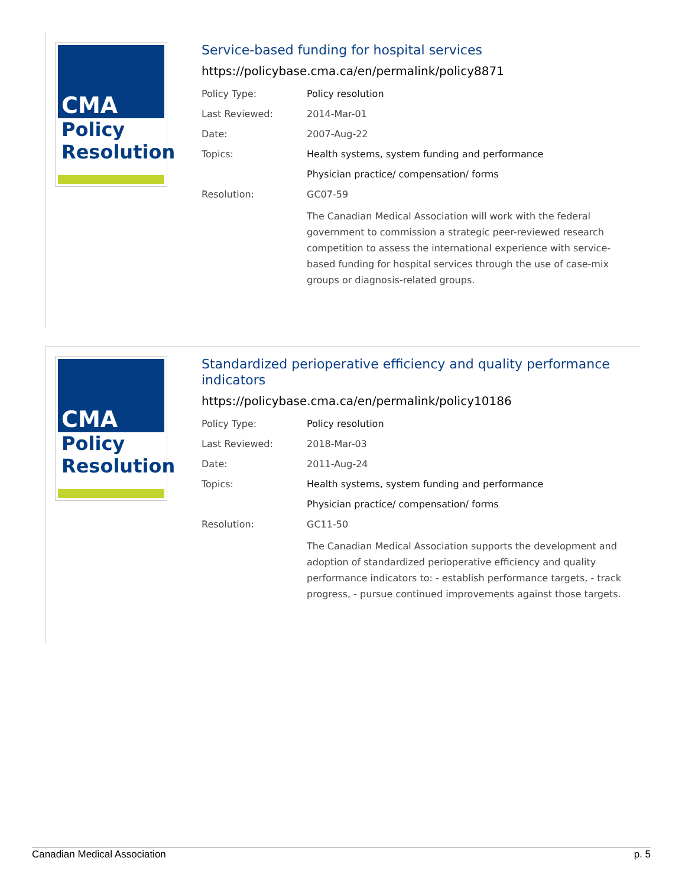CMA
Policy
Resolution
Service-based funding for hospital services
https://policybase.cma.ca/en/permalink/policy8871
| Policy Type: | Policy resolution |
| Last Reviewed: | 2014-Mar-01 |
| Date: | 2007-Aug-22 |
| Topics: | Health systems, system funding and performance |
| | Physician practice/ compensation/ forms |
| Resolution: | GC07-59 |
| | The Canadian Medical Association will work with the federal government to commission a strategic peer-reviewed research competition to assess the international experience with service-based funding for hospital services through the use of case-mix groups or diagnosis-related groups. |
CMA
Policy
Resolution
Standardized perioperative efficiency and quality performance indicators
https://policybase.cma.ca/en/permalink/policy10186
| Policy Type: | Policy resolution |
| Last Reviewed: | 2018-Mar-03 |
| Date: | 2011-Aug-24 |
| Topics: | Health systems, system funding and performance |
| | Physician practice/ compensation/ forms |
| Resolution: | GC11-50 |
| | The Canadian Medical Association supports the development and adoption of standardized perioperative efficiency and quality performance indicators to: - establish performance targets, - track progress, - pursue continued improvements against those targets. |
Canadian Medical Association p. 5